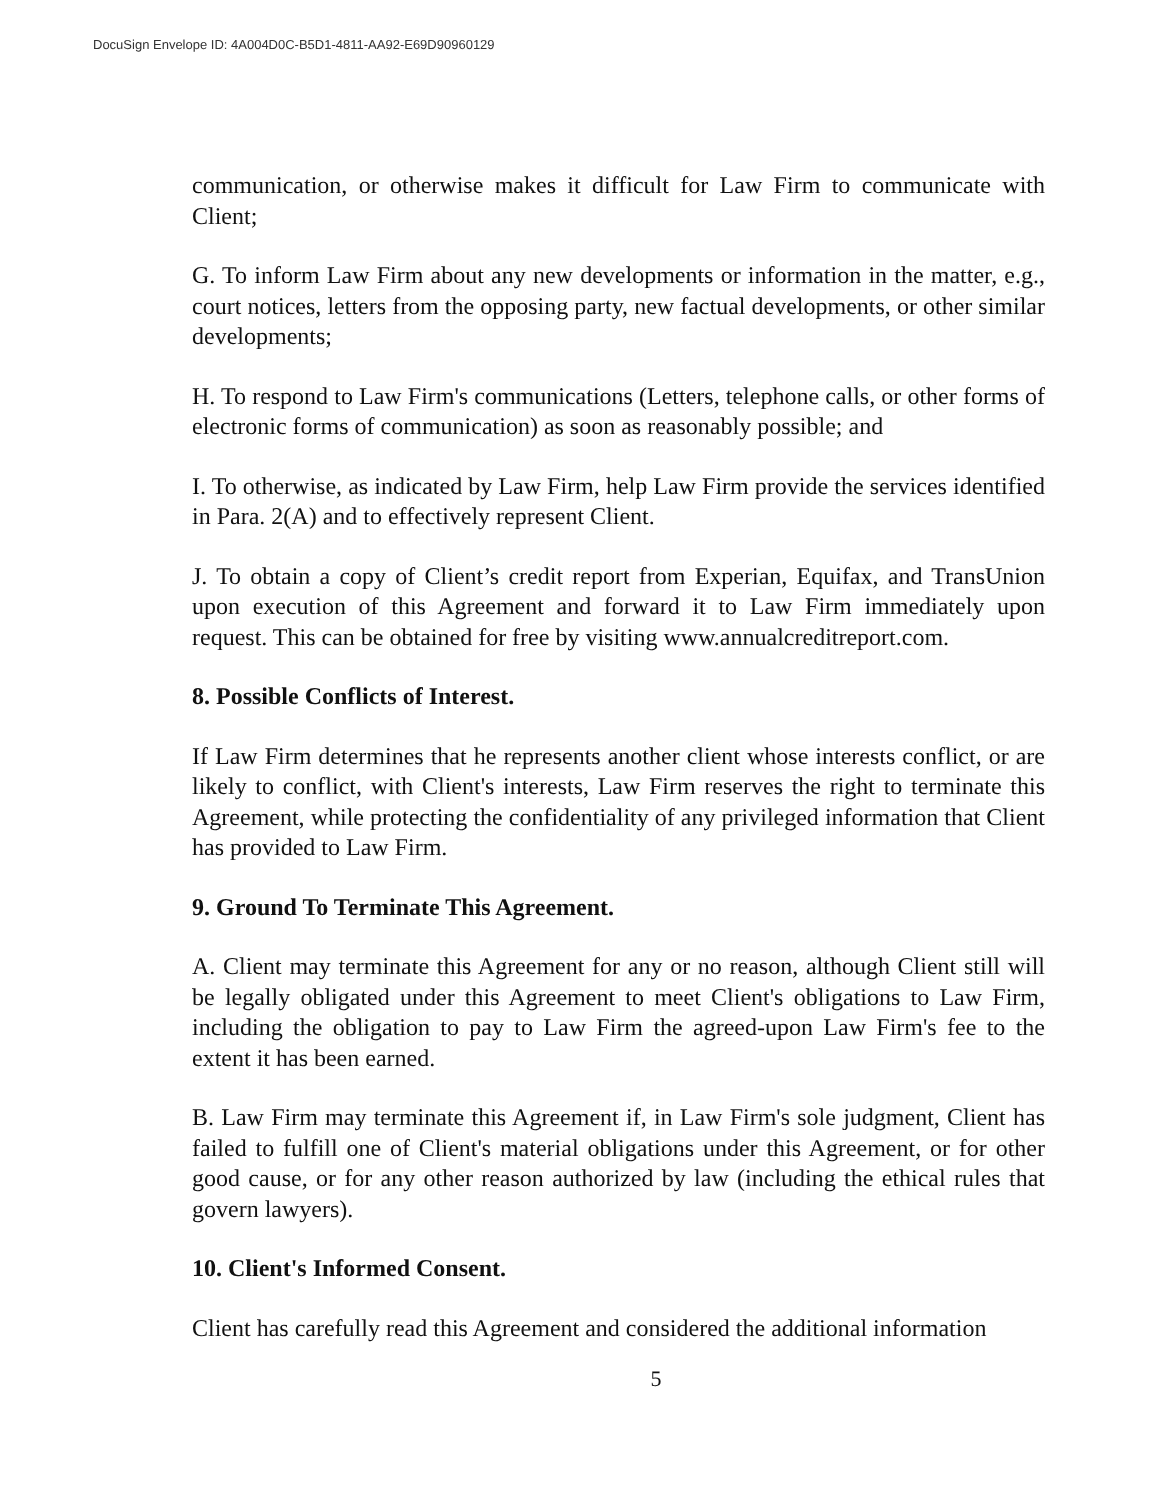DocuSign Envelope ID: 4A004D0C-B5D1-4811-AA92-E69D90960129
communication, or otherwise makes it difficult for Law Firm to communicate with Client;
G. To inform Law Firm about any new developments or information in the matter, e.g., court notices, letters from the opposing party, new factual developments, or other similar developments;
H. To respond to Law Firm's communications (Letters, telephone calls, or other forms of electronic forms of communication) as soon as reasonably possible; and
I. To otherwise, as indicated by Law Firm, help Law Firm provide the services identified in Para. 2(A) and to effectively represent Client.
J. To obtain a copy of Client’s credit report from Experian, Equifax, and TransUnion upon execution of this Agreement and forward it to Law Firm immediately upon request. This can be obtained for free by visiting www.annualcreditreport.com.
8. Possible Conflicts of Interest.
If Law Firm determines that he represents another client whose interests conflict, or are likely to conflict, with Client's interests, Law Firm reserves the right to terminate this Agreement, while protecting the confidentiality of any privileged information that Client has provided to Law Firm.
9. Ground To Terminate This Agreement.
A. Client may terminate this Agreement for any or no reason, although Client still will be legally obligated under this Agreement to meet Client's obligations to Law Firm, including the obligation to pay to Law Firm the agreed-upon Law Firm's fee to the extent it has been earned.
B. Law Firm may terminate this Agreement if, in Law Firm's sole judgment, Client has failed to fulfill one of Client's material obligations under this Agreement, or for other good cause, or for any other reason authorized by law (including the ethical rules that govern lawyers).
10. Client's Informed Consent.
Client has carefully read this Agreement and considered the additional information
5